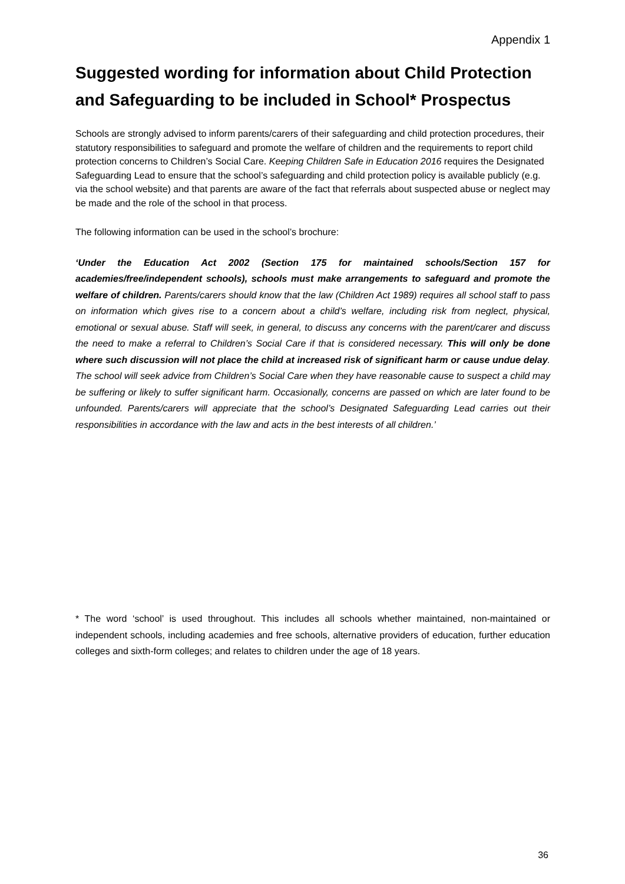Appendix 1
Suggested wording for information about Child Protection and Safeguarding to be included in School* Prospectus
Schools are strongly advised to inform parents/carers of their safeguarding and child protection procedures, their statutory responsibilities to safeguard and promote the welfare of children and the requirements to report child protection concerns to Children’s Social Care. Keeping Children Safe in Education 2016 requires the Designated Safeguarding Lead to ensure that the school’s safeguarding and child protection policy is available publicly (e.g. via the school website) and that parents are aware of the fact that referrals about suspected abuse or neglect may be made and the role of the school in that process.
The following information can be used in the school’s brochure:
‘Under the Education Act 2002 (Section 175 for maintained schools/Section 157 for academies/free/independent schools), schools must make arrangements to safeguard and promote the welfare of children. Parents/carers should know that the law (Children Act 1989) requires all school staff to pass on information which gives rise to a concern about a child’s welfare, including risk from neglect, physical, emotional or sexual abuse. Staff will seek, in general, to discuss any concerns with the parent/carer and discuss the need to make a referral to Children’s Social Care if that is considered necessary. This will only be done where such discussion will not place the child at increased risk of significant harm or cause undue delay. The school will seek advice from Children’s Social Care when they have reasonable cause to suspect a child may be suffering or likely to suffer significant harm. Occasionally, concerns are passed on which are later found to be unfounded. Parents/carers will appreciate that the school’s Designated Safeguarding Lead carries out their responsibilities in accordance with the law and acts in the best interests of all children.’
* The word ‘school’ is used throughout. This includes all schools whether maintained, non-maintained or independent schools, including academies and free schools, alternative providers of education, further education colleges and sixth-form colleges; and relates to children under the age of 18 years.
36